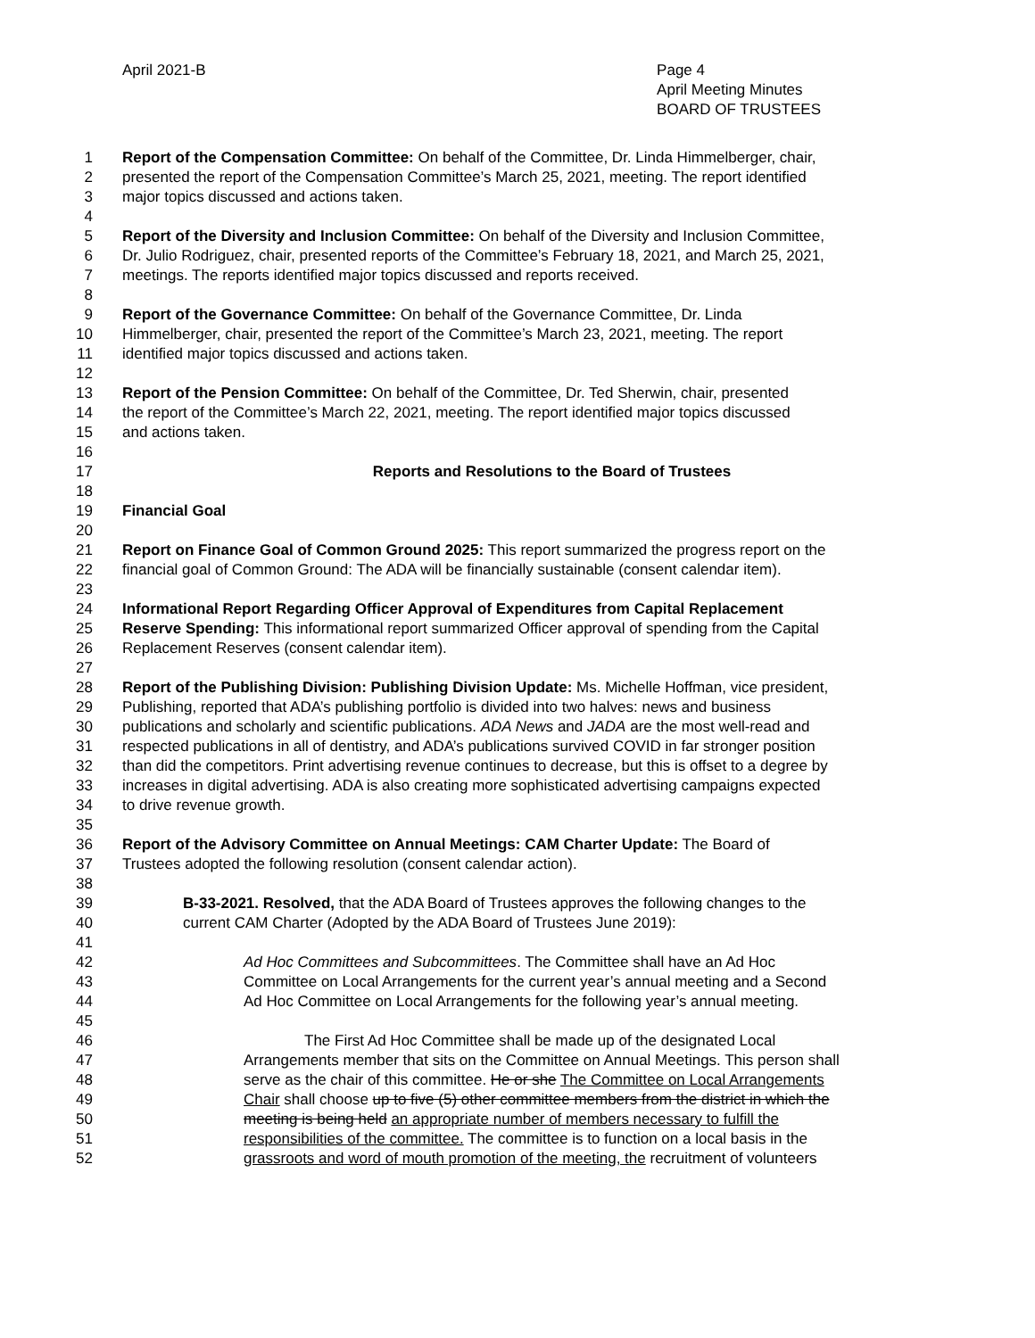April 2021-B Page 4
April Meeting Minutes
BOARD OF TRUSTEES
1 Report of the Compensation Committee: On behalf of the Committee, Dr. Linda Himmelberger, chair,
2 presented the report of the Compensation Committee’s March 25, 2021, meeting. The report identified
3 major topics discussed and actions taken.
4
5 Report of the Diversity and Inclusion Committee: On behalf of the Diversity and Inclusion Committee,
6 Dr. Julio Rodriguez, chair, presented reports of the Committee’s February 18, 2021, and March 25, 2021,
7 meetings. The reports identified major topics discussed and reports received.
8
9 Report of the Governance Committee: On behalf of the Governance Committee, Dr. Linda
10 Himmelberger, chair, presented the report of the Committee’s March 23, 2021, meeting. The report
11 identified major topics discussed and actions taken.
12
13 Report of the Pension Committee: On behalf of the Committee, Dr. Ted Sherwin, chair, presented
14 the report of the Committee’s March 22, 2021, meeting. The report identified major topics discussed
15 and actions taken.
16
17 Reports and Resolutions to the Board of Trustees
18
19 Financial Goal
20
21 Report on Finance Goal of Common Ground 2025: This report summarized the progress report on the
22 financial goal of Common Ground: The ADA will be financially sustainable (consent calendar item).
23
24 Informational Report Regarding Officer Approval of Expenditures from Capital Replacement
25 Reserve Spending: This informational report summarized Officer approval of spending from the Capital
26 Replacement Reserves (consent calendar item).
27
28 Report of the Publishing Division: Publishing Division Update: Ms. Michelle Hoffman, vice president,
29 Publishing, reported that ADA’s publishing portfolio is divided into two halves: news and business
30 publications and scholarly and scientific publications. ADA News and JADA are the most well-read and
31 respected publications in all of dentistry, and ADA’s publications survived COVID in far stronger position
32 than did the competitors. Print advertising revenue continues to decrease, but this is offset to a degree by
33 increases in digital advertising. ADA is also creating more sophisticated advertising campaigns expected
34 to drive revenue growth.
35
36 Report of the Advisory Committee on Annual Meetings: CAM Charter Update: The Board of
37 Trustees adopted the following resolution (consent calendar action).
38
39 B-33-2021. Resolved, that the ADA Board of Trustees approves the following changes to the
40 current CAM Charter (Adopted by the ADA Board of Trustees June 2019):
41
42 Ad Hoc Committees and Subcommittees. The Committee shall have an Ad Hoc
43 Committee on Local Arrangements for the current year’s annual meeting and a Second
44 Ad Hoc Committee on Local Arrangements for the following year’s annual meeting.
45
46 The First Ad Hoc Committee shall be made up of the designated Local
47 Arrangements member that sits on the Committee on Annual Meetings. This person shall
48 serve as the chair of this committee. He or she The Committee on Local Arrangements
49 Chair shall choose up to five (5) other committee members from the district in which the
50 meeting is being held an appropriate number of members necessary to fulfill the
51 responsibilities of the committee. The committee is to function on a local basis in the
52 grassroots and word of mouth promotion of the meeting, the recruitment of volunteers